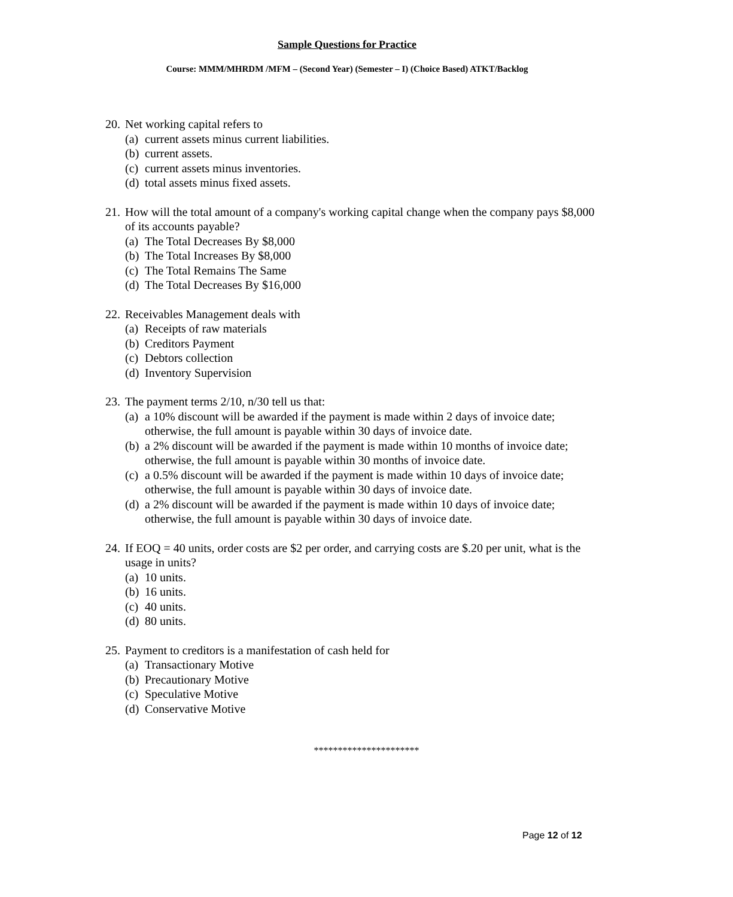Sample Questions for Practice
Course: MMM/MHRDM /MFM – (Second Year) (Semester – I) (Choice Based) ATKT/Backlog
20. Net working capital refers to
(a) current assets minus current liabilities.
(b) current assets.
(c) current assets minus inventories.
(d) total assets minus fixed assets.
21. How will the total amount of a company's working capital change when the company pays $8,000 of its accounts payable?
(a) The Total Decreases By $8,000
(b) The Total Increases By $8,000
(c) The Total Remains The Same
(d) The Total Decreases By $16,000
22. Receivables Management deals with
(a) Receipts of raw materials
(b) Creditors Payment
(c) Debtors collection
(d) Inventory Supervision
23. The payment terms 2/10, n/30 tell us that:
(a) a 10% discount will be awarded if the payment is made within 2 days of invoice date; otherwise, the full amount is payable within 30 days of invoice date.
(b) a 2% discount will be awarded if the payment is made within 10 months of invoice date; otherwise, the full amount is payable within 30 months of invoice date.
(c) a 0.5% discount will be awarded if the payment is made within 10 days of invoice date; otherwise, the full amount is payable within 30 days of invoice date.
(d) a 2% discount will be awarded if the payment is made within 10 days of invoice date; otherwise, the full amount is payable within 30 days of invoice date.
24. If EOQ = 40 units, order costs are $2 per order, and carrying costs are $.20 per unit, what is the usage in units?
(a) 10 units.
(b) 16 units.
(c) 40 units.
(d) 80 units.
25. Payment to creditors is a manifestation of cash held for
(a) Transactionary Motive
(b) Precautionary Motive
(c) Speculative Motive
(d) Conservative Motive
**********************
Page 12 of 12